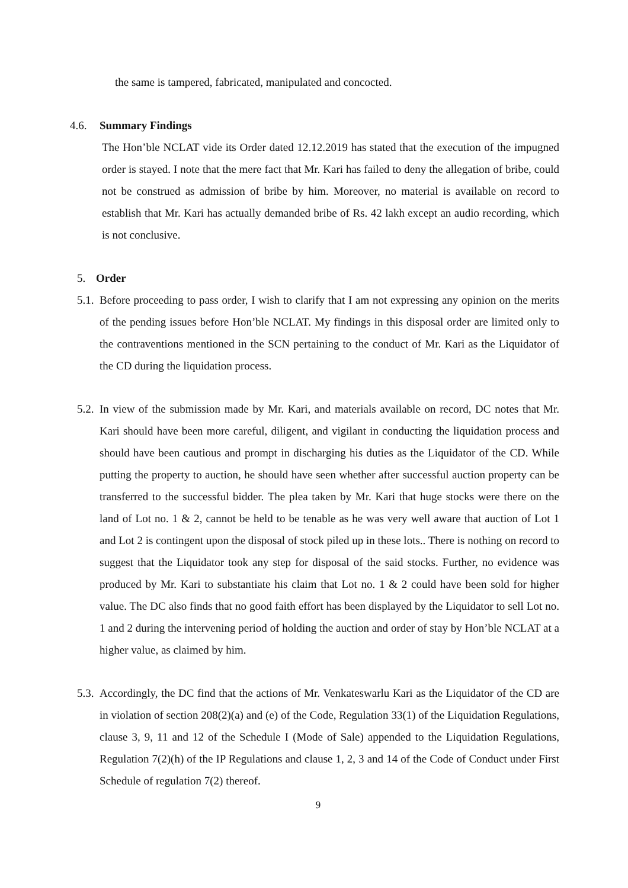the same is tampered, fabricated, manipulated and concocted.
4.6. Summary Findings
The Hon’ble NCLAT vide its Order dated 12.12.2019 has stated that the execution of the impugned order is stayed. I note that the mere fact that Mr. Kari has failed to deny the allegation of bribe, could not be construed as admission of bribe by him. Moreover, no material is available on record to establish that Mr. Kari has actually demanded bribe of Rs. 42 lakh except an audio recording, which is not conclusive.
5. Order
5.1.
Before proceeding to pass order, I wish to clarify that I am not expressing any opinion on the merits of the pending issues before Hon’ble NCLAT. My findings in this disposal order are limited only to the contraventions mentioned in the SCN pertaining to the conduct of Mr. Kari as the Liquidator of the CD during the liquidation process.
5.2.
In view of the submission made by Mr. Kari, and materials available on record, DC notes that Mr. Kari should have been more careful, diligent, and vigilant in conducting the liquidation process and should have been cautious and prompt in discharging his duties as the Liquidator of the CD. While putting the property to auction, he should have seen whether after successful auction property can be transferred to the successful bidder. The plea taken by Mr. Kari that huge stocks were there on the land of Lot no. 1 & 2, cannot be held to be tenable as he was very well aware that auction of Lot 1 and Lot 2 is contingent upon the disposal of stock piled up in these lots.. There is nothing on record to suggest that the Liquidator took any step for disposal of the said stocks. Further, no evidence was produced by Mr. Kari to substantiate his claim that Lot no. 1 & 2 could have been sold for higher value. The DC also finds that no good faith effort has been displayed by the Liquidator to sell Lot no. 1 and 2 during the intervening period of holding the auction and order of stay by Hon’ble NCLAT at a higher value, as claimed by him.
5.3.
Accordingly, the DC find that the actions of Mr. Venkateswarlu Kari as the Liquidator of the CD are in violation of section 208(2)(a) and (e) of the Code, Regulation 33(1) of the Liquidation Regulations, clause 3, 9, 11 and 12 of the Schedule I (Mode of Sale) appended to the Liquidation Regulations, Regulation 7(2)(h) of the IP Regulations and clause 1, 2, 3 and 14 of the Code of Conduct under First Schedule of regulation 7(2) thereof.
9